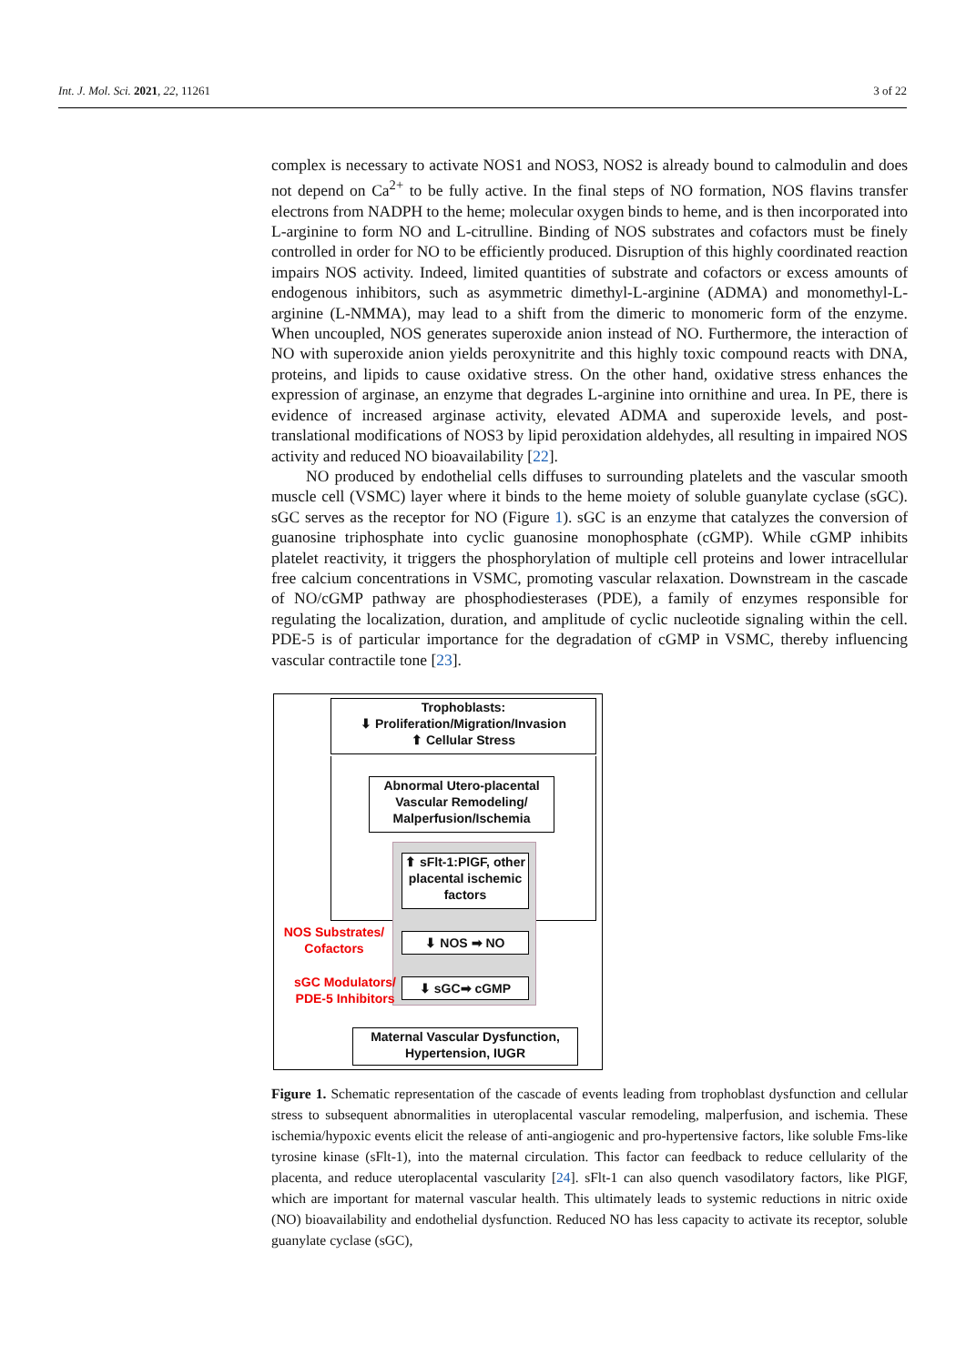Int. J. Mol. Sci. 2021, 22, 11261 3 of 22
complex is necessary to activate NOS1 and NOS3, NOS2 is already bound to calmodulin and does not depend on Ca<sup>2+</sup> to be fully active. In the final steps of NO formation, NOS flavins transfer electrons from NADPH to the heme; molecular oxygen binds to heme, and is then incorporated into L-arginine to form NO and L-citrulline. Binding of NOS substrates and cofactors must be finely controlled in order for NO to be efficiently produced. Disruption of this highly coordinated reaction impairs NOS activity. Indeed, limited quantities of substrate and cofactors or excess amounts of endogenous inhibitors, such as asymmetric dimethyl-L-arginine (ADMA) and monomethyl-L-arginine (L-NMMA), may lead to a shift from the dimeric to monomeric form of the enzyme. When uncoupled, NOS generates superoxide anion instead of NO. Furthermore, the interaction of NO with superoxide anion yields peroxynitrite and this highly toxic compound reacts with DNA, proteins, and lipids to cause oxidative stress. On the other hand, oxidative stress enhances the expression of arginase, an enzyme that degrades L-arginine into ornithine and urea. In PE, there is evidence of increased arginase activity, elevated ADMA and superoxide levels, and post-translational modifications of NOS3 by lipid peroxidation aldehydes, all resulting in impaired NOS activity and reduced NO bioavailability [22].
NO produced by endothelial cells diffuses to surrounding platelets and the vascular smooth muscle cell (VSMC) layer where it binds to the heme moiety of soluble guanylate cyclase (sGC). sGC serves as the receptor for NO (Figure 1). sGC is an enzyme that catalyzes the conversion of guanosine triphosphate into cyclic guanosine monophosphate (cGMP). While cGMP inhibits platelet reactivity, it triggers the phosphorylation of multiple cell proteins and lower intracellular free calcium concentrations in VSMC, promoting vascular relaxation. Downstream in the cascade of NO/cGMP pathway are phosphodiesterases (PDE), a family of enzymes responsible for regulating the localization, duration, and amplitude of cyclic nucleotide signaling within the cell. PDE-5 is of particular importance for the degradation of cGMP in VSMC, thereby influencing vascular contractile tone [23].
Trophoblasts:
⬇ Proliferation/Migration/Invasion
⬆ Cellular Stress
Abnormal Utero-placental Vascular Remodeling/ Malperfusion/Ischemia
⬆ sFlt-1:PlGF, other placental ischemic factors
NOS Substrates/ Cofactors
⬇ NOS ➡ NO
sGC Modulators/ PDE-5 Inhibitors
⬇ sGC➡ cGMP
Maternal Vascular Dysfunction, Hypertension, IUGR
Figure 1. Schematic representation of the cascade of events leading from trophoblast dysfunction and cellular stress to subsequent abnormalities in uteroplacental vascular remodeling, malperfusion, and ischemia. These ischemia/hypoxic events elicit the release of anti-angiogenic and pro-hypertensive factors, like soluble Fms-like tyrosine kinase (sFlt-1), into the maternal circulation. This factor can feedback to reduce cellularity of the placenta, and reduce uteroplacental vascularity [24]. sFlt-1 can also quench vasodilatory factors, like PlGF, which are important for maternal vascular health. This ultimately leads to systemic reductions in nitric oxide (NO) bioavailability and endothelial dysfunction. Reduced NO has less capacity to activate its receptor, soluble guanylate cyclase (sGC),